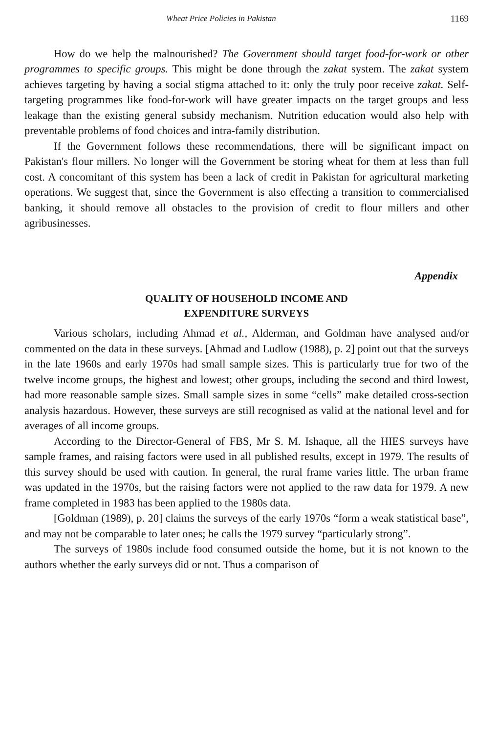Wheat Price Policies in Pakistan 1169
How do we help the malnourished? The Government should target food-for-work or other programmes to specific groups. This might be done through the zakat system. The zakat system achieves targeting by having a social stigma attached to it: only the truly poor receive zakat. Self-targeting programmes like food-for-work will have greater impacts on the target groups and less leakage than the existing general subsidy mechanism. Nutrition education would also help with preventable problems of food choices and intra-family distribution.
If the Government follows these recommendations, there will be significant impact on Pakistan's flour millers. No longer will the Government be storing wheat for them at less than full cost. A concomitant of this system has been a lack of credit in Pakistan for agricultural marketing operations. We suggest that, since the Government is also effecting a transition to commercialised banking, it should remove all obstacles to the provision of credit to flour millers and other agribusinesses.
Appendix
QUALITY OF HOUSEHOLD INCOME AND
EXPENDITURE SURVEYS
Various scholars, including Ahmad et al., Alderman, and Goldman have analysed and/or commented on the data in these surveys. [Ahmad and Ludlow (1988), p. 2] point out that the surveys in the late 1960s and early 1970s had small sample sizes. This is particularly true for two of the twelve income groups, the highest and lowest; other groups, including the second and third lowest, had more reasonable sample sizes. Small sample sizes in some “cells” make detailed cross-section analysis hazardous. However, these surveys are still recognised as valid at the national level and for averages of all income groups.
According to the Director-General of FBS, Mr S. M. Ishaque, all the HIES surveys have sample frames, and raising factors were used in all published results, except in 1979. The results of this survey should be used with caution. In general, the rural frame varies little. The urban frame was updated in the 1970s, but the raising factors were not applied to the raw data for 1979. A new frame completed in 1983 has been applied to the 1980s data.
[Goldman (1989), p. 20] claims the surveys of the early 1970s “form a weak statistical base”, and may not be comparable to later ones; he calls the 1979 survey “particularly strong”.
The surveys of 1980s include food consumed outside the home, but it is not known to the authors whether the early surveys did or not. Thus a comparison of